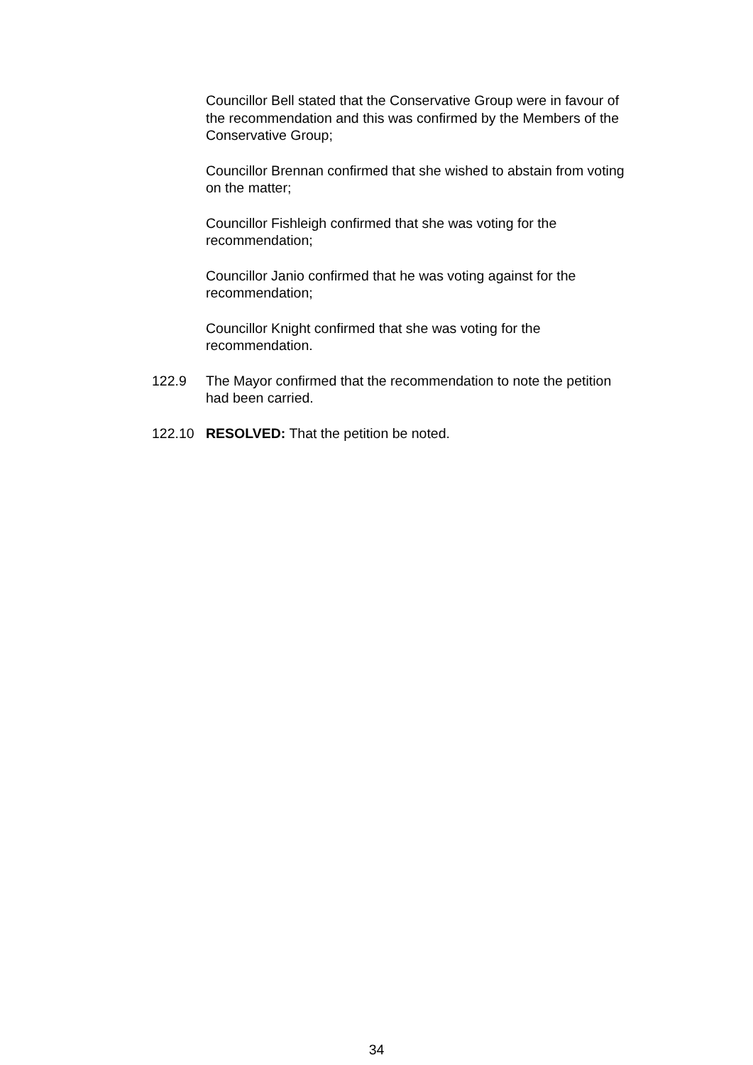Councillor Bell stated that the Conservative Group were in favour of the recommendation and this was confirmed by the Members of the Conservative Group;
Councillor Brennan confirmed that she wished to abstain from voting on the matter;
Councillor Fishleigh confirmed that she was voting for the recommendation;
Councillor Janio confirmed that he was voting against for the recommendation;
Councillor Knight confirmed that she was voting for the recommendation.
122.9 The Mayor confirmed that the recommendation to note the petition had been carried.
122.10 RESOLVED: That the petition be noted.
34